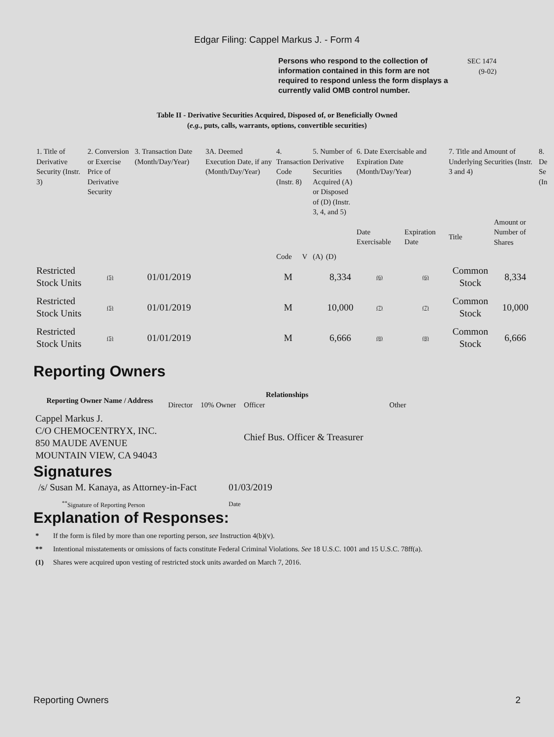Edgar Filing: Cappel Markus J. - Form 4
Persons who respond to the collection of information contained in this form are not required to respond unless the form displays a currently valid OMB control number.
SEC 1474
(9-02)
Table II - Derivative Securities Acquired, Disposed of, or Beneficially Owned
(e.g., puts, calls, warrants, options, convertible securities)
| 1. Title of Derivative Security (Instr. 3) | 2. Conversion or Exercise Price of Derivative Security | 3. Transaction Date (Month/Day/Year) | 3A. Deemed Execution Date, if any (Month/Day/Year) | 4. Transaction Code (Instr. 8) | | 5. Number of Derivative Securities Acquired (A) or Disposed of (D) (Instr. 3, 4, and 5) | | 6. Date Exercisable and Expiration Date (Month/Day/Year) | | 7. Title and Amount of Underlying Securities (Instr. 3 and 4) | | 8. De Se (In |
| | | | | Code | V | (A) | (D) | Date Exercisable | Expiration Date | Title | Amount or Number of Shares | |
| Restricted Stock Units | (5) | 01/01/2019 | | M | | | 8,334 | (6) | (6) | Common Stock | 8,334 | |
| Restricted Stock Units | (5) | 01/01/2019 | | M | | | 10,000 | (7) | (7) | Common Stock | 10,000 | |
| Restricted Stock Units | (5) | 01/01/2019 | | M | | | 6,666 | (8) | (8) | Common Stock | 6,666 | |
Reporting Owners
| Reporting Owner Name / Address | Relationships | | | |
| --- | --- | --- | --- | --- |
| | Director | 10% Owner | Officer | Other |
| Cappel Markus J. C/O CHEMOCENTRYX, INC. 850 MAUDE AVENUE MOUNTAIN VIEW, CA 94043 | | | Chief Bus. Officer & Treasurer | |
Signatures
| /s/ Susan M. Kanaya, as Attorney-in-Fact | 01/03/2019 |
| <sup>**</sup> Signature of Reporting Person | Date |
Explanation of Responses:
* If the form is filed by more than one reporting person, see Instruction 4(b)(v).
** Intentional misstatements or omissions of facts constitute Federal Criminal Violations. See 18 U.S.C. 1001 and 15 U.S.C. 78ff(a).
(1) Shares were acquired upon vesting of restricted stock units awarded on March 7, 2016.
Reporting Owners 2